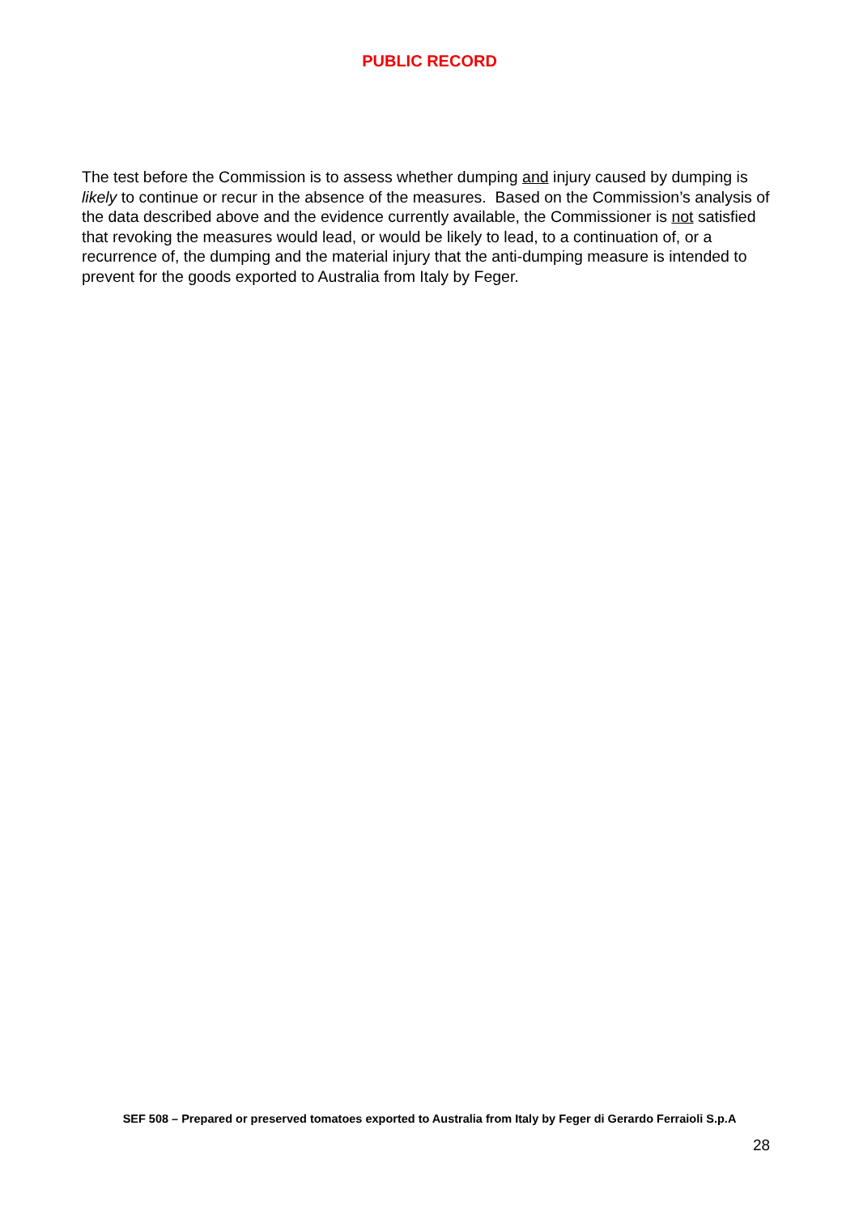PUBLIC RECORD
The test before the Commission is to assess whether dumping and injury caused by dumping is likely to continue or recur in the absence of the measures. Based on the Commission’s analysis of the data described above and the evidence currently available, the Commissioner is not satisfied that revoking the measures would lead, or would be likely to lead, to a continuation of, or a recurrence of, the dumping and the material injury that the anti-dumping measure is intended to prevent for the goods exported to Australia from Italy by Feger.
SEF 508 – Prepared or preserved tomatoes exported to Australia from Italy by Feger di Gerardo Ferraioli S.p.A
28